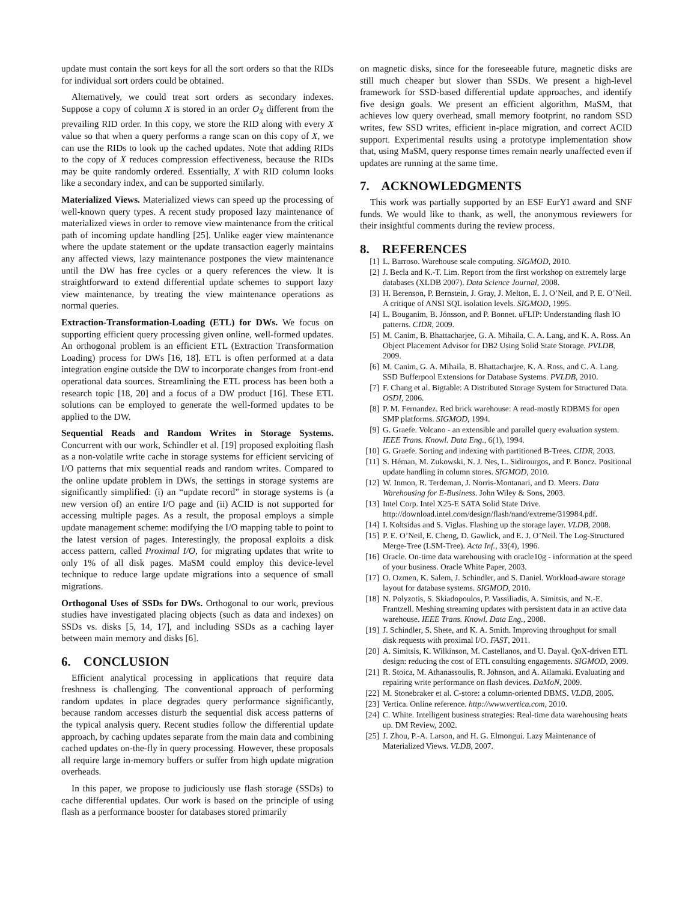update must contain the sort keys for all the sort orders so that the RIDs for individual sort orders could be obtained.
Alternatively, we could treat sort orders as secondary indexes. Suppose a copy of column X is stored in an order O<sub>X</sub> different from the prevailing RID order. In this copy, we store the RID along with every X value so that when a query performs a range scan on this copy of X, we can use the RIDs to look up the cached updates. Note that adding RIDs to the copy of X reduces compression effectiveness, because the RIDs may be quite randomly ordered. Essentially, X with RID column looks like a secondary index, and can be supported similarly.
Materialized Views. Materialized views can speed up the processing of well-known query types. A recent study proposed lazy maintenance of materialized views in order to remove view maintenance from the critical path of incoming update handling [25]. Unlike eager view maintenance where the update statement or the update transaction eagerly maintains any affected views, lazy maintenance postpones the view maintenance until the DW has free cycles or a query references the view. It is straightforward to extend differential update schemes to support lazy view maintenance, by treating the view maintenance operations as normal queries.
Extraction-Transformation-Loading (ETL) for DWs. We focus on supporting efficient query processing given online, well-formed updates. An orthogonal problem is an efficient ETL (Extraction Transformation Loading) process for DWs [16, 18]. ETL is often performed at a data integration engine outside the DW to incorporate changes from front-end operational data sources. Streamlining the ETL process has been both a research topic [18, 20] and a focus of a DW product [16]. These ETL solutions can be employed to generate the well-formed updates to be applied to the DW.
Sequential Reads and Random Writes in Storage Systems. Concurrent with our work, Schindler et al. [19] proposed exploiting flash as a non-volatile write cache in storage systems for efficient servicing of I/O patterns that mix sequential reads and random writes. Compared to the online update problem in DWs, the settings in storage systems are significantly simplified: (i) an “update record” in storage systems is (a new version of) an entire I/O page and (ii) ACID is not supported for accessing multiple pages. As a result, the proposal employs a simple update management scheme: modifying the I/O mapping table to point to the latest version of pages. Interestingly, the proposal exploits a disk access pattern, called Proximal I/O, for migrating updates that write to only 1% of all disk pages. MaSM could employ this device-level technique to reduce large update migrations into a sequence of small migrations.
Orthogonal Uses of SSDs for DWs. Orthogonal to our work, previous studies have investigated placing objects (such as data and indexes) on SSDs vs. disks [5, 14, 17], and including SSDs as a caching layer between main memory and disks [6].
6. CONCLUSION
Efficient analytical processing in applications that require data freshness is challenging. The conventional approach of performing random updates in place degrades query performance significantly, because random accesses disturb the sequential disk access patterns of the typical analysis query. Recent studies follow the differential update approach, by caching updates separate from the main data and combining cached updates on-the-fly in query processing. However, these proposals all require large in-memory buffers or suffer from high update migration overheads.
In this paper, we propose to judiciously use flash storage (SSDs) to cache differential updates. Our work is based on the principle of using flash as a performance booster for databases stored primarily
on magnetic disks, since for the foreseeable future, magnetic disks are still much cheaper but slower than SSDs. We present a high-level framework for SSD-based differential update approaches, and identify five design goals. We present an efficient algorithm, MaSM, that achieves low query overhead, small memory footprint, no random SSD writes, few SSD writes, efficient in-place migration, and correct ACID support. Experimental results using a prototype implementation show that, using MaSM, query response times remain nearly unaffected even if updates are running at the same time.
7. ACKNOWLEDGMENTS
This work was partially supported by an ESF EurYI award and SNF funds. We would like to thank, as well, the anonymous reviewers for their insightful comments during the review process.
8. REFERENCES
[1] L. Barroso. Warehouse scale computing. SIGMOD, 2010.
[2] J. Becla and K.-T. Lim. Report from the first workshop on extremely large databases (XLDB 2007). Data Science Journal, 2008.
[3] H. Berenson, P. Bernstein, J. Gray, J. Melton, E. J. O’Neil, and P. E. O’Neil. A critique of ANSI SQL isolation levels. SIGMOD, 1995.
[4] L. Bouganim, B. Jónsson, and P. Bonnet. uFLIP: Understanding flash IO patterns. CIDR, 2009.
[5] M. Canim, B. Bhattacharjee, G. A. Mihaila, C. A. Lang, and K. A. Ross. An Object Placement Advisor for DB2 Using Solid State Storage. PVLDB, 2009.
[6] M. Canim, G. A. Mihaila, B. Bhattacharjee, K. A. Ross, and C. A. Lang. SSD Bufferpool Extensions for Database Systems. PVLDB, 2010.
[7] F. Chang et al. Bigtable: A Distributed Storage System for Structured Data. OSDI, 2006.
[8] P. M. Fernandez. Red brick warehouse: A read-mostly RDBMS for open SMP platforms. SIGMOD, 1994.
[9] G. Graefe. Volcano - an extensible and parallel query evaluation system. IEEE Trans. Knowl. Data Eng., 6(1), 1994.
[10] G. Graefe. Sorting and indexing with partitioned B-Trees. CIDR, 2003.
[11] S. Héman, M. Zukowski, N. J. Nes, L. Sidirourgos, and P. Boncz. Positional update handling in column stores. SIGMOD, 2010.
[12] W. Inmon, R. Terdeman, J. Norris-Montanari, and D. Meers. Data Warehousing for E-Business. John Wiley & Sons, 2003.
[13] Intel Corp. Intel X25-E SATA Solid State Drive. http://download.intel.com/design/flash/nand/extreme/319984.pdf.
[14] I. Koltsidas and S. Viglas. Flashing up the storage layer. VLDB, 2008.
[15] P. E. O’Neil, E. Cheng, D. Gawlick, and E. J. O’Neil. The Log-Structured Merge-Tree (LSM-Tree). Acta Inf., 33(4), 1996.
[16] Oracle. On-time data warehousing with oracle10g - information at the speed of your business. Oracle White Paper, 2003.
[17] O. Ozmen, K. Salem, J. Schindler, and S. Daniel. Workload-aware storage layout for database systems. SIGMOD, 2010.
[18] N. Polyzotis, S. Skiadopoulos, P. Vassiliadis, A. Simitsis, and N.-E. Frantzell. Meshing streaming updates with persistent data in an active data warehouse. IEEE Trans. Knowl. Data Eng., 2008.
[19] J. Schindler, S. Shete, and K. A. Smith. Improving throughput for small disk requests with proximal I/O. FAST, 2011.
[20] A. Simitsis, K. Wilkinson, M. Castellanos, and U. Dayal. QoX-driven ETL design: reducing the cost of ETL consulting engagements. SIGMOD, 2009.
[21] R. Stoica, M. Athanassoulis, R. Johnson, and A. Ailamaki. Evaluating and repairing write performance on flash devices. DaMoN, 2009.
[22] M. Stonebraker et al. C-store: a column-oriented DBMS. VLDB, 2005.
[23] Vertica. Online reference. http://www.vertica.com, 2010.
[24] C. White. Intelligent business strategies: Real-time data warehousing heats up. DM Review, 2002.
[25] J. Zhou, P.-A. Larson, and H. G. Elmongui. Lazy Maintenance of Materialized Views. VLDB, 2007.